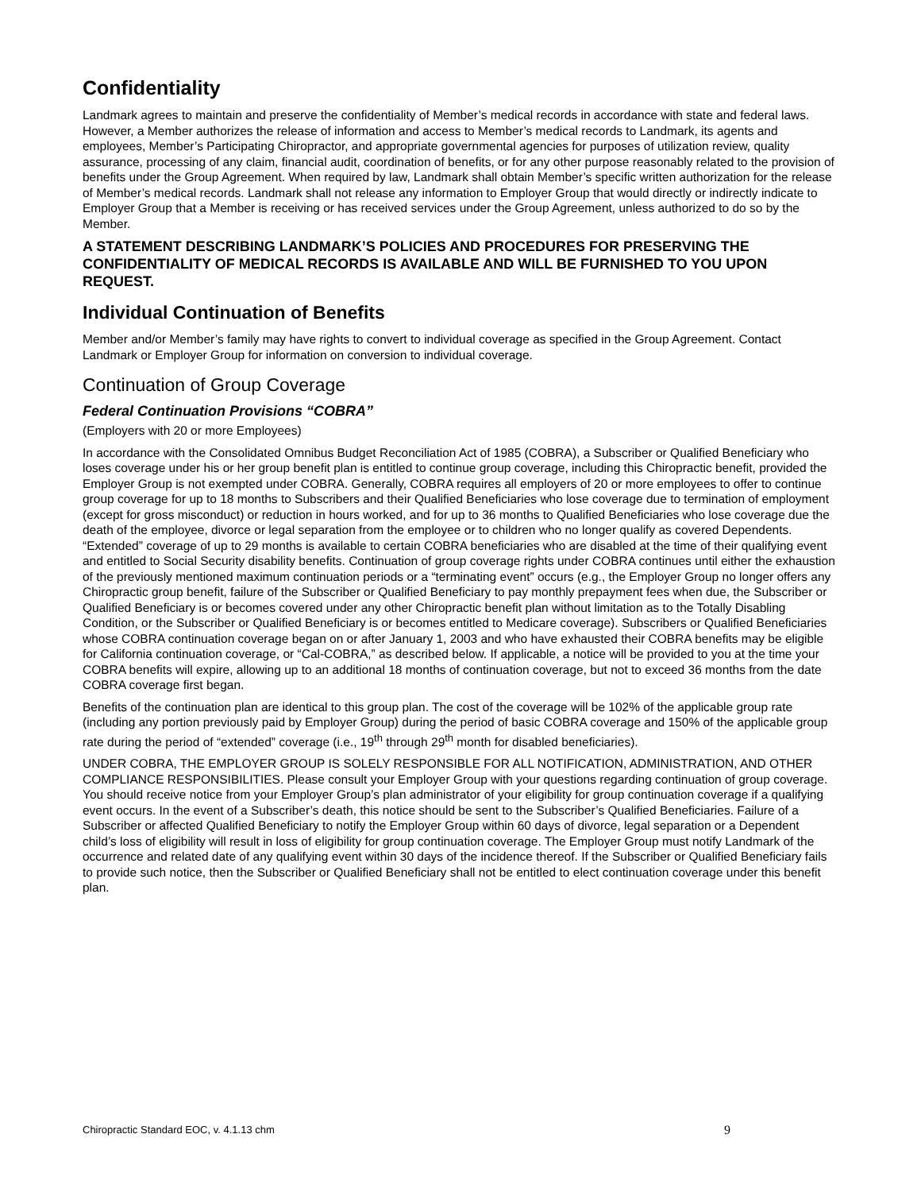Confidentiality
Landmark agrees to maintain and preserve the confidentiality of Member’s medical records in accordance with state and federal laws. However, a Member authorizes the release of information and access to Member’s medical records to Landmark, its agents and employees, Member’s Participating Chiropractor, and appropriate governmental agencies for purposes of utilization review, quality assurance, processing of any claim, financial audit, coordination of benefits, or for any other purpose reasonably related to the provision of benefits under the Group Agreement. When required by law, Landmark shall obtain Member’s specific written authorization for the release of Member’s medical records. Landmark shall not release any information to Employer Group that would directly or indirectly indicate to Employer Group that a Member is receiving or has received services under the Group Agreement, unless authorized to do so by the Member.
A STATEMENT DESCRIBING LANDMARK’S POLICIES AND PROCEDURES FOR PRESERVING THE CONFIDENTIALITY OF MEDICAL RECORDS IS AVAILABLE AND WILL BE FURNISHED TO YOU UPON REQUEST.
Individual Continuation of Benefits
Member and/or Member’s family may have rights to convert to individual coverage as specified in the Group Agreement. Contact Landmark or Employer Group for information on conversion to individual coverage.
Continuation of Group Coverage
Federal Continuation Provisions “COBRA”
(Employers with 20 or more Employees)
In accordance with the Consolidated Omnibus Budget Reconciliation Act of 1985 (COBRA), a Subscriber or Qualified Beneficiary who loses coverage under his or her group benefit plan is entitled to continue group coverage, including this Chiropractic benefit, provided the Employer Group is not exempted under COBRA. Generally, COBRA requires all employers of 20 or more employees to offer to continue group coverage for up to 18 months to Subscribers and their Qualified Beneficiaries who lose coverage due to termination of employment (except for gross misconduct) or reduction in hours worked, and for up to 36 months to Qualified Beneficiaries who lose coverage due the death of the employee, divorce or legal separation from the employee or to children who no longer qualify as covered Dependents. “Extended” coverage of up to 29 months is available to certain COBRA beneficiaries who are disabled at the time of their qualifying event and entitled to Social Security disability benefits. Continuation of group coverage rights under COBRA continues until either the exhaustion of the previously mentioned maximum continuation periods or a “terminating event” occurs (e.g., the Employer Group no longer offers any Chiropractic group benefit, failure of the Subscriber or Qualified Beneficiary to pay monthly prepayment fees when due, the Subscriber or Qualified Beneficiary is or becomes covered under any other Chiropractic benefit plan without limitation as to the Totally Disabling Condition, or the Subscriber or Qualified Beneficiary is or becomes entitled to Medicare coverage). Subscribers or Qualified Beneficiaries whose COBRA continuation coverage began on or after January 1, 2003 and who have exhausted their COBRA benefits may be eligible for California continuation coverage, or “Cal-COBRA,” as described below. If applicable, a notice will be provided to you at the time your COBRA benefits will expire, allowing up to an additional 18 months of continuation coverage, but not to exceed 36 months from the date COBRA coverage first began.
Benefits of the continuation plan are identical to this group plan. The cost of the coverage will be 102% of the applicable group rate (including any portion previously paid by Employer Group) during the period of basic COBRA coverage and 150% of the applicable group rate during the period of “extended” coverage (i.e., 19<sup>th</sup> through 29<sup>th</sup> month for disabled beneficiaries).
UNDER COBRA, THE EMPLOYER GROUP IS SOLELY RESPONSIBLE FOR ALL NOTIFICATION, ADMINISTRATION, AND OTHER COMPLIANCE RESPONSIBILITIES. Please consult your Employer Group with your questions regarding continuation of group coverage. You should receive notice from your Employer Group’s plan administrator of your eligibility for group continuation coverage if a qualifying event occurs. In the event of a Subscriber’s death, this notice should be sent to the Subscriber’s Qualified Beneficiaries. Failure of a Subscriber or affected Qualified Beneficiary to notify the Employer Group within 60 days of divorce, legal separation or a Dependent child’s loss of eligibility will result in loss of eligibility for group continuation coverage. The Employer Group must notify Landmark of the occurrence and related date of any qualifying event within 30 days of the incidence thereof. If the Subscriber or Qualified Beneficiary fails to provide such notice, then the Subscriber or Qualified Beneficiary shall not be entitled to elect continuation coverage under this benefit plan.
Chiropractic Standard EOC, v. 4.1.13 chm 9